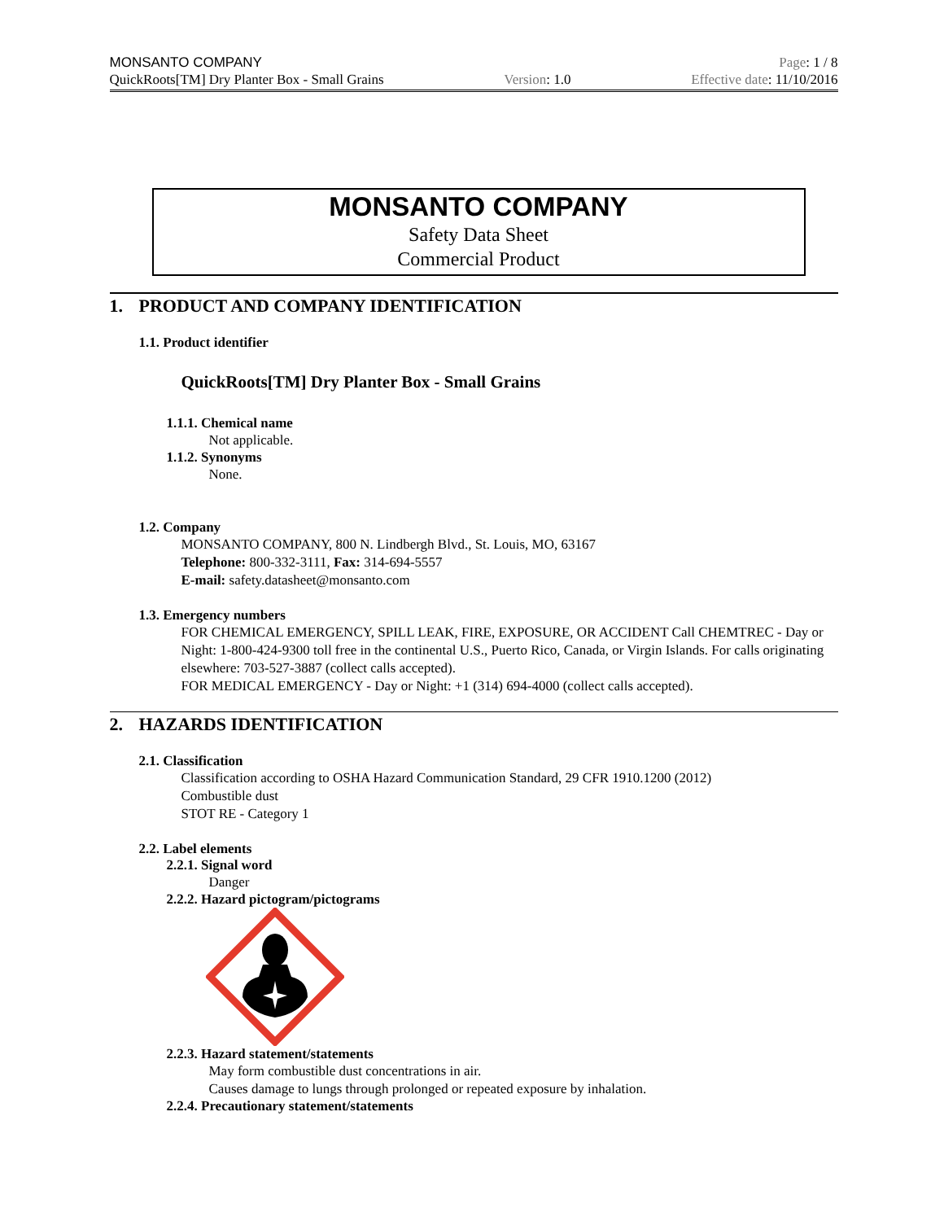MONSANTO COMPANY Page: 1 / 8
QuickRoots[TM] Dry Planter Box - Small Grains Version: 1.0 Effective date: 11/10/2016
MONSANTO COMPANY
Safety Data Sheet
Commercial Product
1. PRODUCT AND COMPANY IDENTIFICATION
1.1. Product identifier
QuickRoots[TM] Dry Planter Box - Small Grains
1.1.1. Chemical name
Not applicable.
1.1.2. Synonyms
None.
1.2. Company
MONSANTO COMPANY, 800 N. Lindbergh Blvd., St. Louis, MO, 63167
Telephone: 800-332-3111, Fax: 314-694-5557
E-mail: safety.datasheet@monsanto.com
1.3. Emergency numbers
FOR CHEMICAL EMERGENCY, SPILL LEAK, FIRE, EXPOSURE, OR ACCIDENT Call CHEMTREC - Day or Night: 1-800-424-9300 toll free in the continental U.S., Puerto Rico, Canada, or Virgin Islands. For calls originating elsewhere: 703-527-3887 (collect calls accepted).
FOR MEDICAL EMERGENCY - Day or Night: +1 (314) 694-4000 (collect calls accepted).
2. HAZARDS IDENTIFICATION
2.1. Classification
Classification according to OSHA Hazard Communication Standard, 29 CFR 1910.1200 (2012)
Combustible dust
STOT RE - Category 1
2.2. Label elements
2.2.1. Signal word
Danger
2.2.2. Hazard pictogram/pictograms
2.2.3. Hazard statement/statements
May form combustible dust concentrations in air.
Causes damage to lungs through prolonged or repeated exposure by inhalation.
2.2.4. Precautionary statement/statements